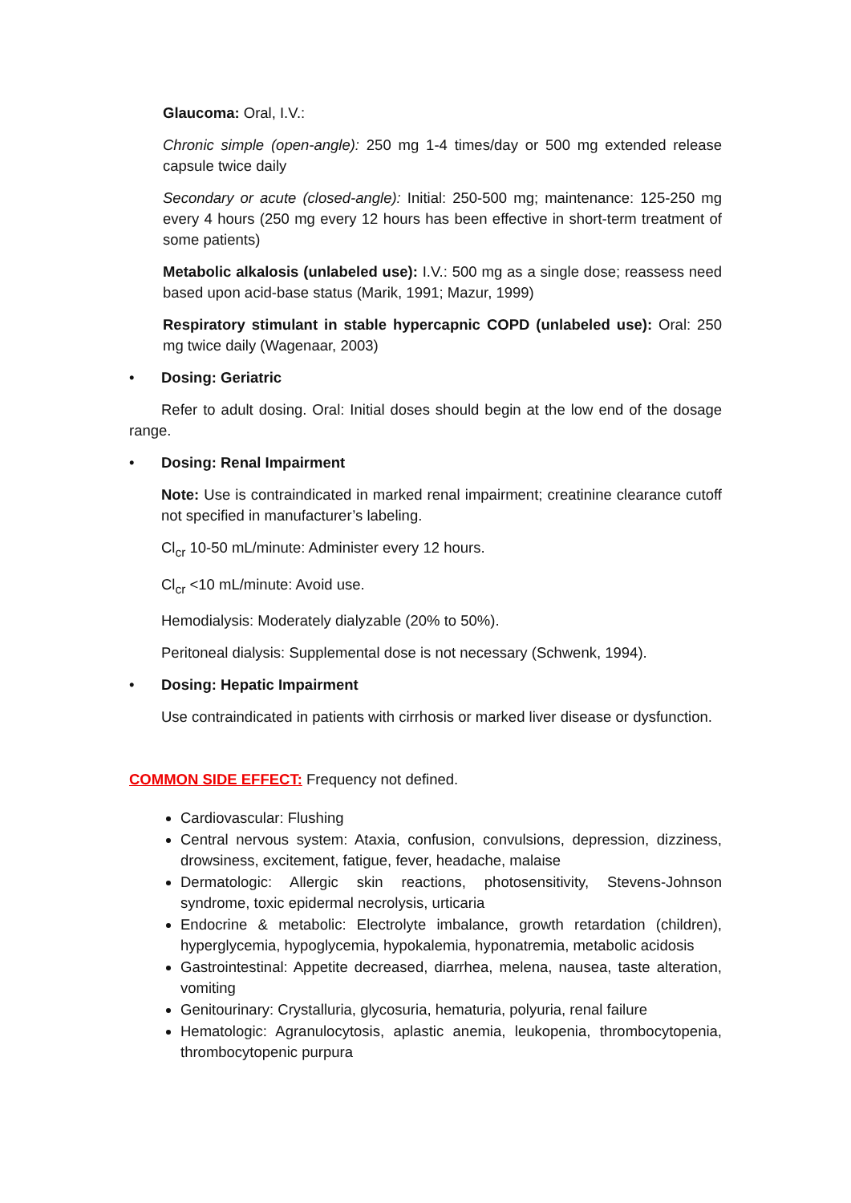Glaucoma: Oral, I.V.:
Chronic simple (open-angle): 250 mg 1-4 times/day or 500 mg extended release capsule twice daily
Secondary or acute (closed-angle): Initial: 250-500 mg; maintenance: 125-250 mg every 4 hours (250 mg every 12 hours has been effective in short-term treatment of some patients)
Metabolic alkalosis (unlabeled use): I.V.: 500 mg as a single dose; reassess need based upon acid-base status (Marik, 1991; Mazur, 1999)
Respiratory stimulant in stable hypercapnic COPD (unlabeled use): Oral: 250 mg twice daily (Wagenaar, 2003)
• Dosing: Geriatric
Refer to adult dosing. Oral: Initial doses should begin at the low end of the dosage range.
• Dosing: Renal Impairment
Note: Use is contraindicated in marked renal impairment; creatinine clearance cutoff not specified in manufacturer’s labeling.
Cl<sub>cr</sub> 10-50 mL/minute: Administer every 12 hours.
Cl<sub>cr</sub> <10 mL/minute: Avoid use.
Hemodialysis: Moderately dialyzable (20% to 50%).
Peritoneal dialysis: Supplemental dose is not necessary (Schwenk, 1994).
• Dosing: Hepatic Impairment
Use contraindicated in patients with cirrhosis or marked liver disease or dysfunction.
COMMON SIDE EFFECT: Frequency not defined.
Cardiovascular: Flushing
Central nervous system: Ataxia, confusion, convulsions, depression, dizziness, drowsiness, excitement, fatigue, fever, headache, malaise
Dermatologic: Allergic skin reactions, photosensitivity, Stevens-Johnson syndrome, toxic epidermal necrolysis, urticaria
Endocrine & metabolic: Electrolyte imbalance, growth retardation (children), hyperglycemia, hypoglycemia, hypokalemia, hyponatremia, metabolic acidosis
Gastrointestinal: Appetite decreased, diarrhea, melena, nausea, taste alteration, vomiting
Genitourinary: Crystalluria, glycosuria, hematuria, polyuria, renal failure
Hematologic: Agranulocytosis, aplastic anemia, leukopenia, thrombocytopenia, thrombocytopenic purpura